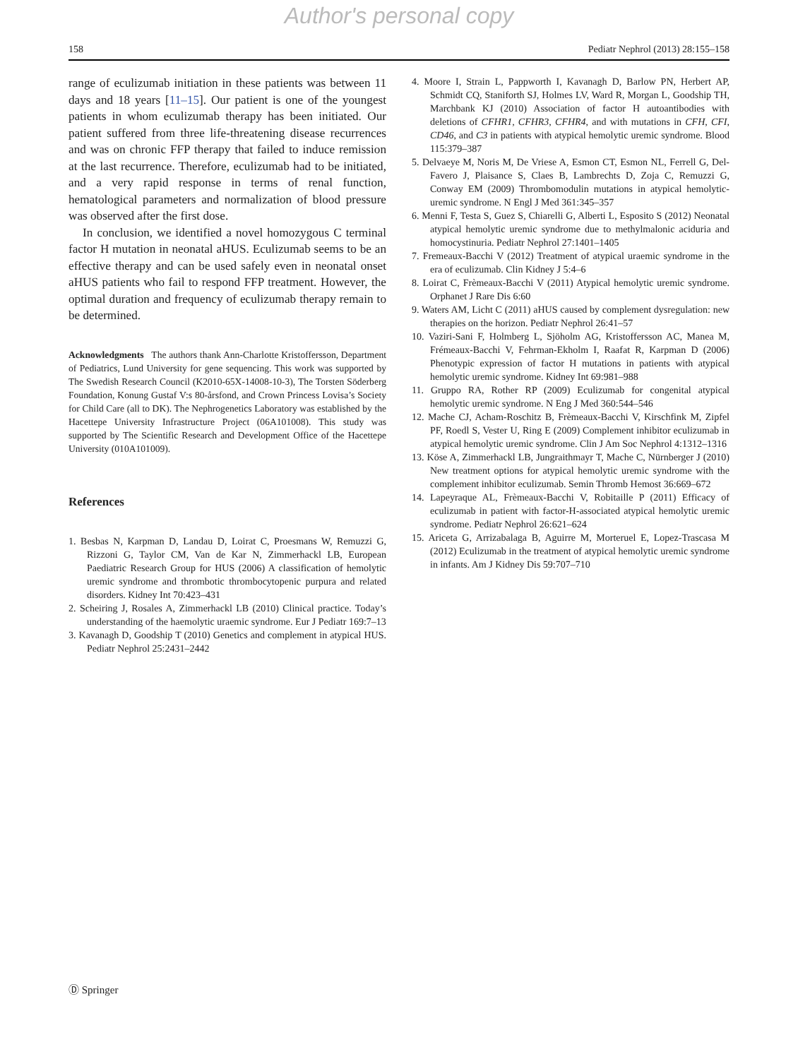Author's personal copy
158 Pediatr Nephrol (2013) 28:155–158
range of eculizumab initiation in these patients was between 11 days and 18 years [11–15]. Our patient is one of the youngest patients in whom eculizumab therapy has been initiated. Our patient suffered from three life-threatening disease recurrences and was on chronic FFP therapy that failed to induce remission at the last recurrence. Therefore, eculizumab had to be initiated, and a very rapid response in terms of renal function, hematological parameters and normalization of blood pressure was observed after the first dose.
In conclusion, we identified a novel homozygous C terminal factor H mutation in neonatal aHUS. Eculizumab seems to be an effective therapy and can be used safely even in neonatal onset aHUS patients who fail to respond FFP treatment. However, the optimal duration and frequency of eculizumab therapy remain to be determined.
Acknowledgments The authors thank Ann-Charlotte Kristoffersson, Department of Pediatrics, Lund University for gene sequencing. This work was supported by The Swedish Research Council (K2010-65X-14008-10-3), The Torsten Söderberg Foundation, Konung Gustaf V:s 80-årsfond, and Crown Princess Lovisa’s Society for Child Care (all to DK). The Nephrogenetics Laboratory was established by the Hacettepe University Infrastructure Project (06A101008). This study was supported by The Scientific Research and Development Office of the Hacettepe University (010A101009).
References
1. Besbas N, Karpman D, Landau D, Loirat C, Proesmans W, Remuzzi G, Rizzoni G, Taylor CM, Van de Kar N, Zimmerhackl LB, European Paediatric Research Group for HUS (2006) A classification of hemolytic uremic syndrome and thrombotic thrombocytopenic purpura and related disorders. Kidney Int 70:423–431
2. Scheiring J, Rosales A, Zimmerhackl LB (2010) Clinical practice. Today’s understanding of the haemolytic uraemic syndrome. Eur J Pediatr 169:7–13
3. Kavanagh D, Goodship T (2010) Genetics and complement in atypical HUS. Pediatr Nephrol 25:2431–2442
4. Moore I, Strain L, Pappworth I, Kavanagh D, Barlow PN, Herbert AP, Schmidt CQ, Staniforth SJ, Holmes LV, Ward R, Morgan L, Goodship TH, Marchbank KJ (2010) Association of factor H autoantibodies with deletions of CFHR1, CFHR3, CFHR4, and with mutations in CFH, CFI, CD46, and C3 in patients with atypical hemolytic uremic syndrome. Blood 115:379–387
5. Delvaeye M, Noris M, De Vriese A, Esmon CT, Esmon NL, Ferrell G, Del-Favero J, Plaisance S, Claes B, Lambrechts D, Zoja C, Remuzzi G, Conway EM (2009) Thrombomodulin mutations in atypical hemolytic-uremic syndrome. N Engl J Med 361:345–357
6. Menni F, Testa S, Guez S, Chiarelli G, Alberti L, Esposito S (2012) Neonatal atypical hemolytic uremic syndrome due to methylmalonic aciduria and homocystinuria. Pediatr Nephrol 27:1401–1405
7. Fremeaux-Bacchi V (2012) Treatment of atypical uraemic syndrome in the era of eculizumab. Clin Kidney J 5:4–6
8. Loirat C, Frèmeaux-Bacchi V (2011) Atypical hemolytic uremic syndrome. Orphanet J Rare Dis 6:60
9. Waters AM, Licht C (2011) aHUS caused by complement dysregulation: new therapies on the horizon. Pediatr Nephrol 26:41–57
10. Vaziri-Sani F, Holmberg L, Sjöholm AG, Kristoffersson AC, Manea M, Frémeaux-Bacchi V, Fehrman-Ekholm I, Raafat R, Karpman D (2006) Phenotypic expression of factor H mutations in patients with atypical hemolytic uremic syndrome. Kidney Int 69:981–988
11. Gruppo RA, Rother RP (2009) Eculizumab for congenital atypical hemolytic uremic syndrome. N Eng J Med 360:544–546
12. Mache CJ, Acham-Roschitz B, Frèmeaux-Bacchi V, Kirschfink M, Zipfel PF, Roedl S, Vester U, Ring E (2009) Complement inhibitor eculizumab in atypical hemolytic uremic syndrome. Clin J Am Soc Nephrol 4:1312–1316
13. Köse A, Zimmerhackl LB, Jungraithmayr T, Mache C, Nürnberger J (2010) New treatment options for atypical hemolytic uremic syndrome with the complement inhibitor eculizumab. Semin Thromb Hemost 36:669–672
14. Lapeyraque AL, Frèmeaux-Bacchi V, Robitaille P (2011) Efficacy of eculizumab in patient with factor-H-associated atypical hemolytic uremic syndrome. Pediatr Nephrol 26:621–624
15. Ariceta G, Arrizabalaga B, Aguirre M, Morteruel E, Lopez-Trascasa M (2012) Eculizumab in the treatment of atypical hemolytic uremic syndrome in infants. Am J Kidney Dis 59:707–710
Ⓓ Springer